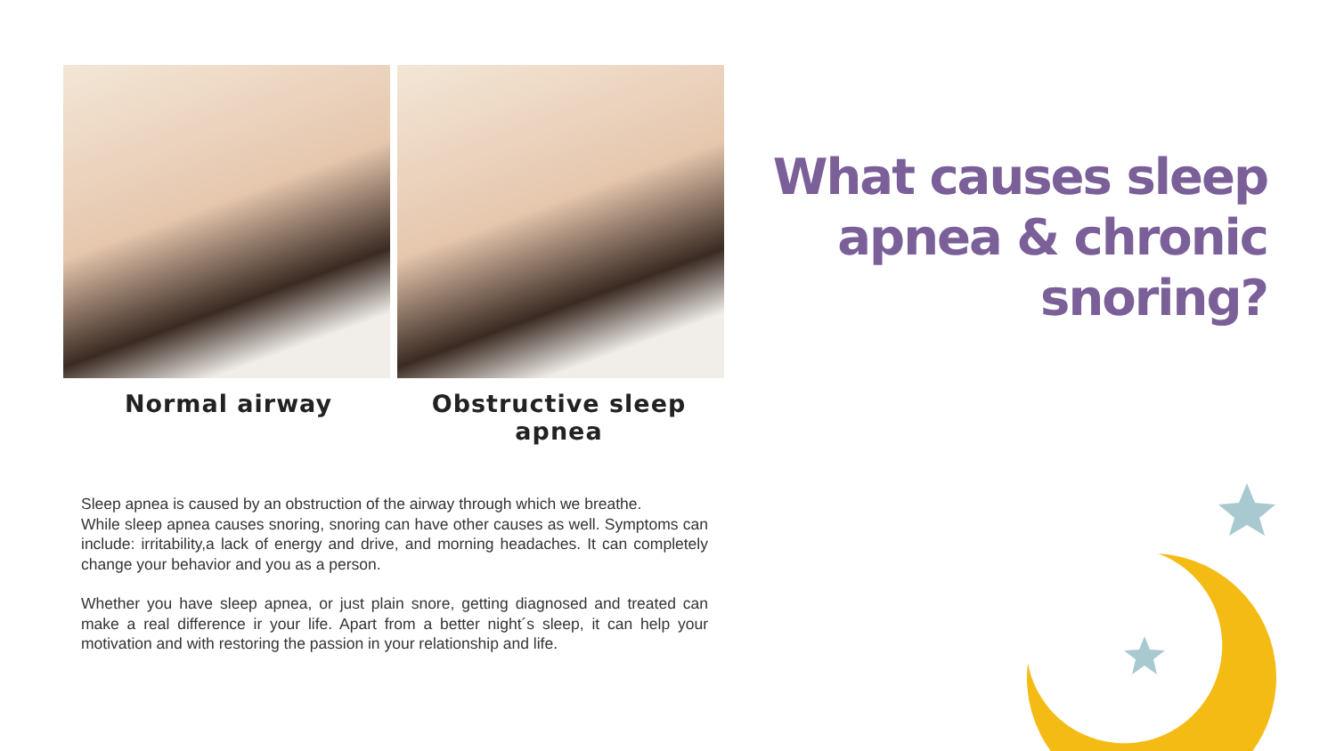Normal airway Obstructive sleep apnea
What causes sleep
apnea & chronic
snoring?
Sleep apnea is caused by an obstruction of the airway through which we breathe.
While sleep apnea causes snoring, snoring can have other causes as well. Symptoms can include: irritability,a lack of energy and drive, and morning headaches. It can completely change your behavior and you as a person.
Whether you have sleep apnea, or just plain snore, getting diagnosed and treated can make a real difference ir your life. Apart from a better night´s sleep, it can help your motivation and with restoring the passion in your relationship and life.